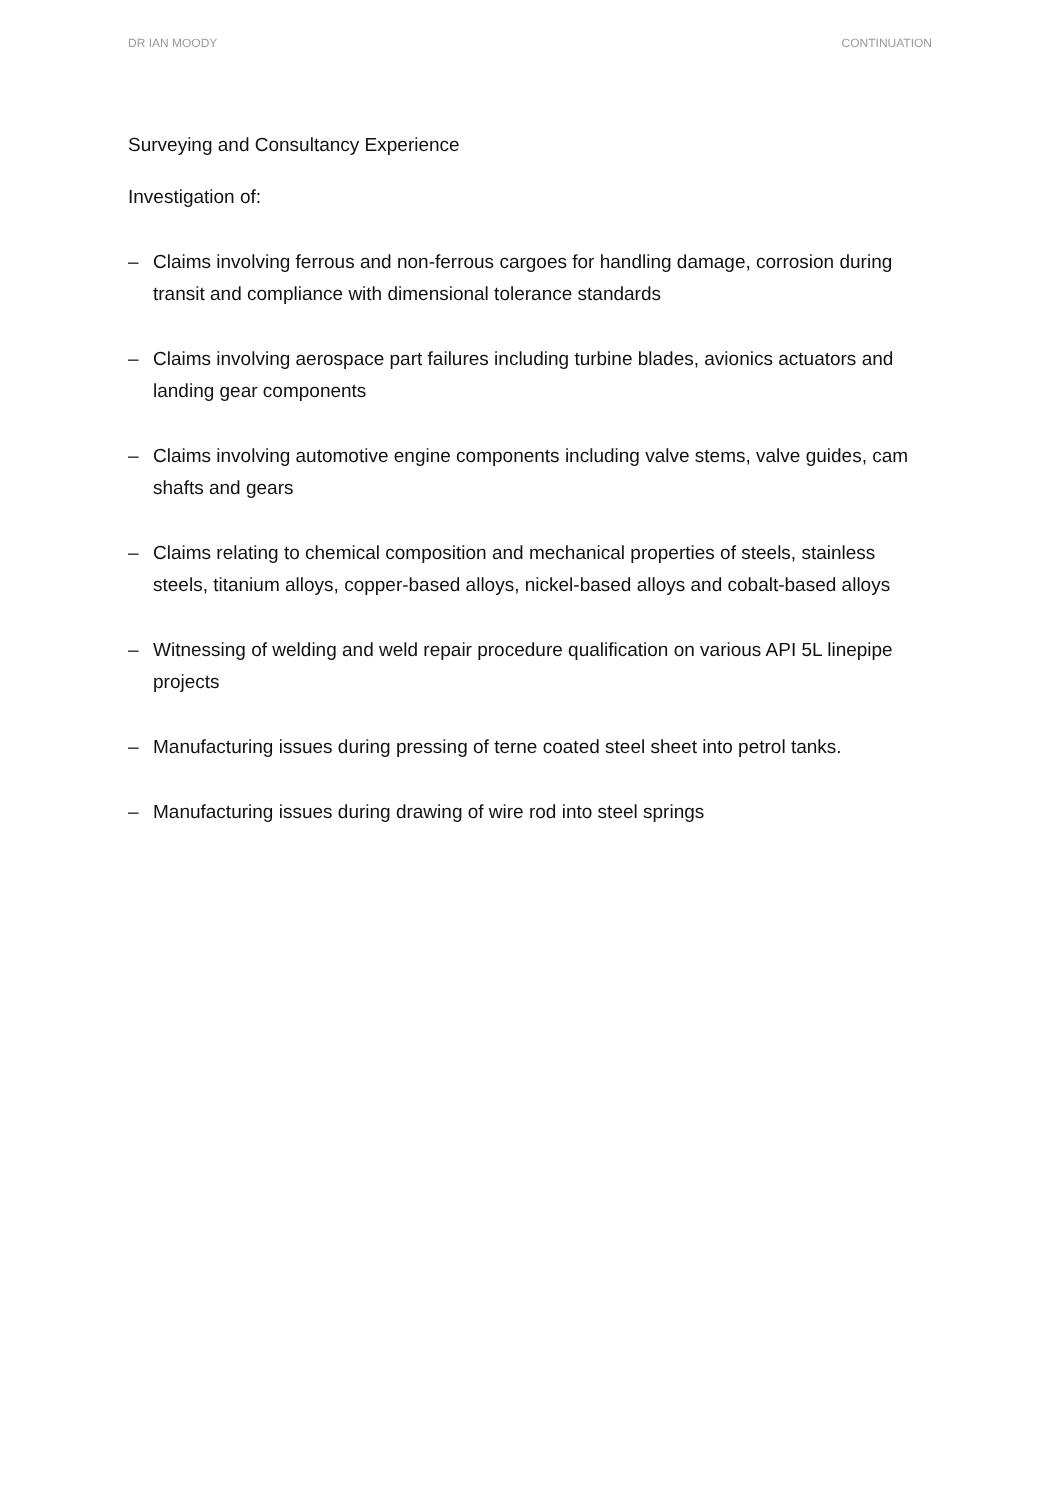DR IAN MOODY CONTINUATION
Surveying and Consultancy Experience
Investigation of:
– Claims involving ferrous and non-ferrous cargoes for handling damage, corrosion during transit and compliance with dimensional tolerance standards
– Claims involving aerospace part failures including turbine blades, avionics actuators and landing gear components
– Claims involving automotive engine components including valve stems, valve guides, cam shafts and gears
– Claims relating to chemical composition and mechanical properties of steels, stainless steels, titanium alloys, copper-based alloys, nickel-based alloys and cobalt-based alloys
– Witnessing of welding and weld repair procedure qualification on various API 5L linepipe projects
– Manufacturing issues during pressing of terne coated steel sheet into petrol tanks.
– Manufacturing issues during drawing of wire rod into steel springs